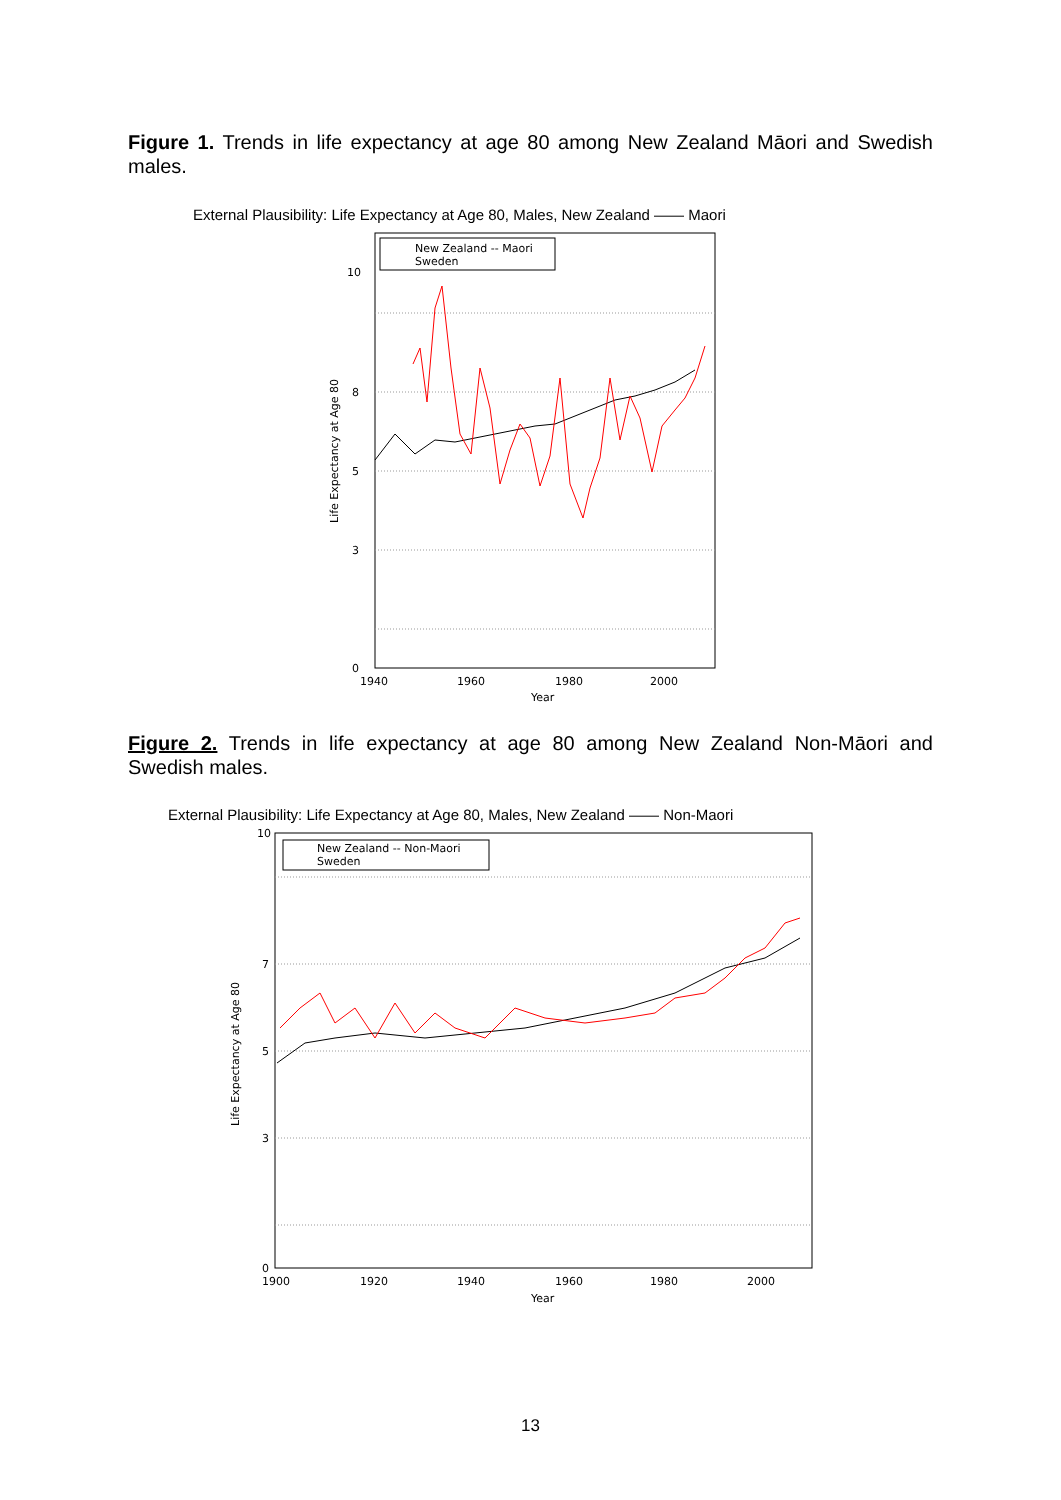Figure 1. Trends in life expectancy at age 80 among New Zealand Māori and Swedish males.
External Plausibility: Life Expectancy at Age 80, Males, New Zealand —— Maori
0
3
5
8
10
1940
1960
1980
2000
Year
Life Expectancy at Age 80
New Zealand -- Maori
Sweden
Figure 2. Trends in life expectancy at age 80 among New Zealand Non-Māori and Swedish males.
External Plausibility: Life Expectancy at Age 80, Males, New Zealand —— Non-Maori
0
3
5
7
10
1900
1920
1940
1960
1980
2000
Year
Life Expectancy at Age 80
New Zealand -- Non-Maori
Sweden
13